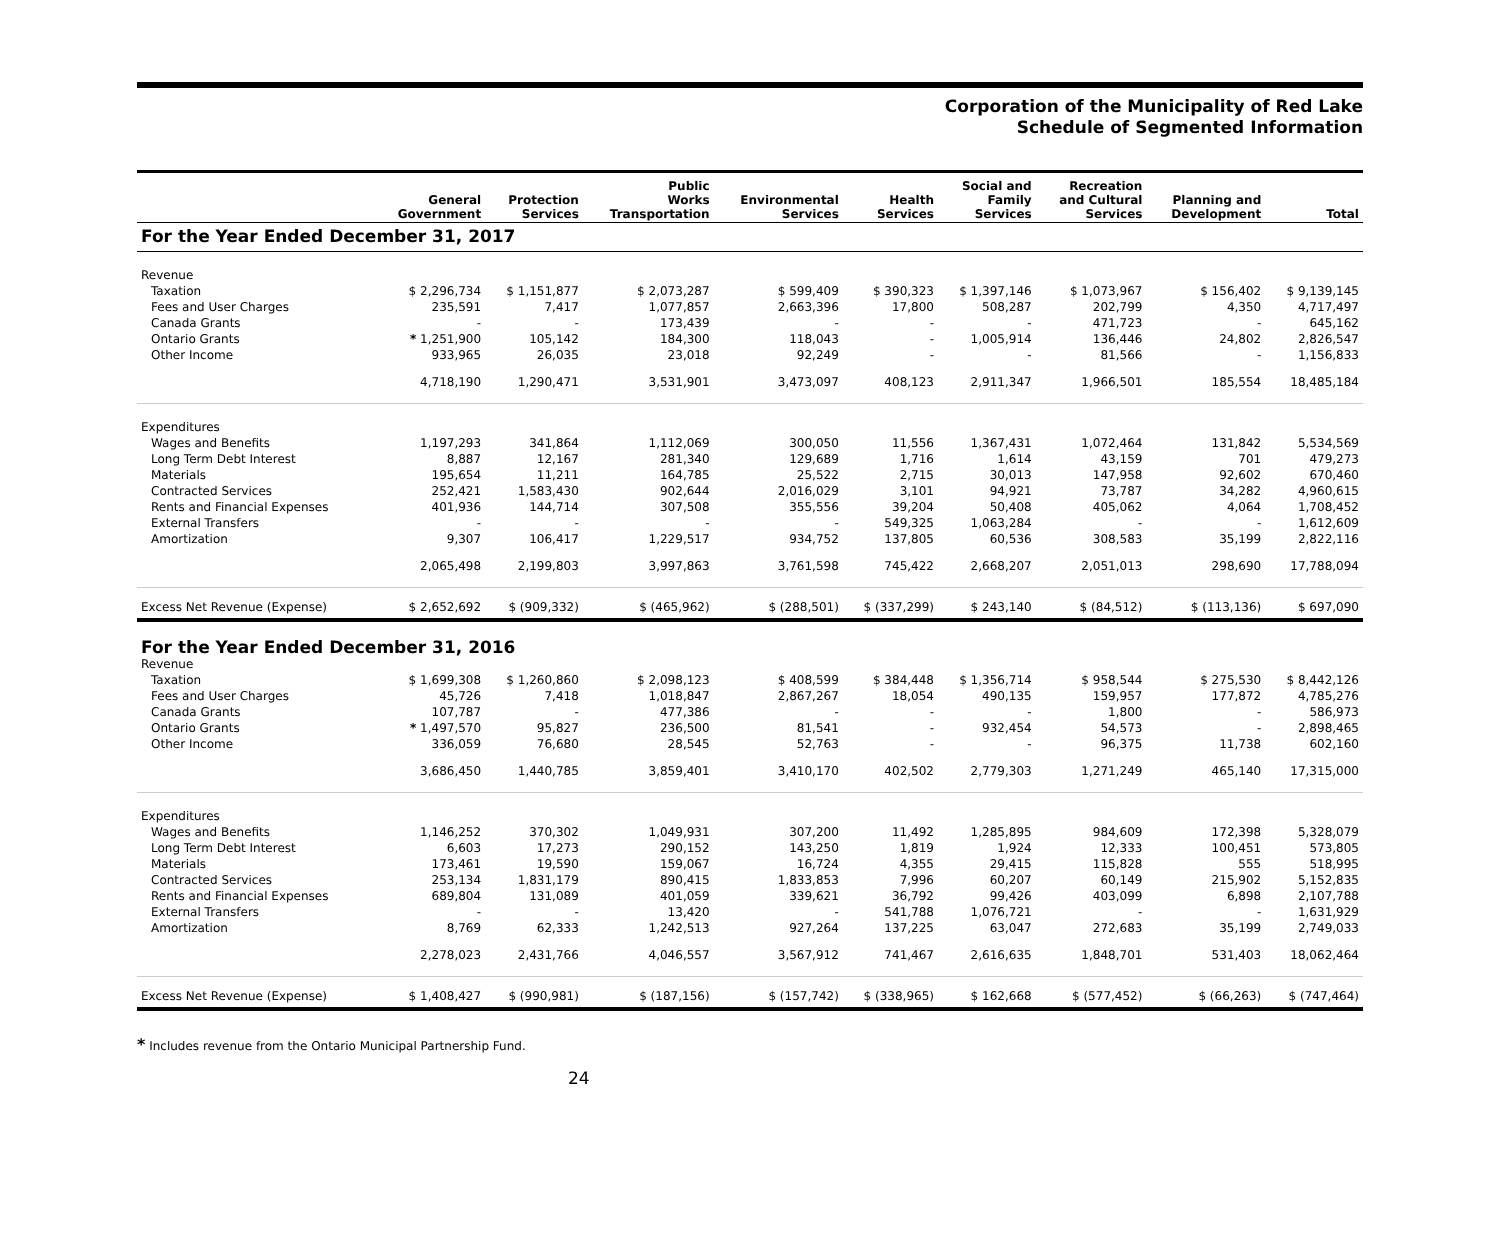Corporation of the Municipality of Red Lake
Schedule of Segmented Information
| | General Government | Protection Services | Public Works Transportation | Environmental Services | Health Services | Social and Family Services | Recreation and Cultural Services | Planning and Development | Total |
| --- | --- | --- | --- | --- | --- | --- | --- | --- | --- |
| For the Year Ended December 31, 2017 | | | | | | | | | |
| Revenue | | | | | | | | | |
| Taxation | $ 2,296,734 | $ 1,151,877 | $ 2,073,287 | $ 599,409 | $ 390,323 | $ 1,397,146 | $ 1,073,967 | $ 156,402 | $ 9,139,145 |
| Fees and User Charges | 235,591 | 7,417 | 1,077,857 | 2,663,396 | 17,800 | 508,287 | 202,799 | 4,350 | 4,717,497 |
| Canada Grants | - | - | 173,439 | - | - | - | 471,723 | - | 645,162 |
| Ontario Grants | * 1,251,900 | 105,142 | 184,300 | 118,043 | - | 1,005,914 | 136,446 | 24,802 | 2,826,547 |
| Other Income | 933,965 | 26,035 | 23,018 | 92,249 | - | - | 81,566 | - | 1,156,833 |
| | 4,718,190 | 1,290,471 | 3,531,901 | 3,473,097 | 408,123 | 2,911,347 | 1,966,501 | 185,554 | 18,485,184 |
| Expenditures | | | | | | | | | |
| Wages and Benefits | 1,197,293 | 341,864 | 1,112,069 | 300,050 | 11,556 | 1,367,431 | 1,072,464 | 131,842 | 5,534,569 |
| Long Term Debt Interest | 8,887 | 12,167 | 281,340 | 129,689 | 1,716 | 1,614 | 43,159 | 701 | 479,273 |
| Materials | 195,654 | 11,211 | 164,785 | 25,522 | 2,715 | 30,013 | 147,958 | 92,602 | 670,460 |
| Contracted Services | 252,421 | 1,583,430 | 902,644 | 2,016,029 | 3,101 | 94,921 | 73,787 | 34,282 | 4,960,615 |
| Rents and Financial Expenses | 401,936 | 144,714 | 307,508 | 355,556 | 39,204 | 50,408 | 405,062 | 4,064 | 1,708,452 |
| External Transfers | - | - | - | - | 549,325 | 1,063,284 | - | - | 1,612,609 |
| Amortization | 9,307 | 106,417 | 1,229,517 | 934,752 | 137,805 | 60,536 | 308,583 | 35,199 | 2,822,116 |
| | 2,065,498 | 2,199,803 | 3,997,863 | 3,761,598 | 745,422 | 2,668,207 | 2,051,013 | 298,690 | 17,788,094 |
| Excess Net Revenue (Expense) | $ 2,652,692 | $ (909,332) | $ (465,962) | $ (288,501) | $ (337,299) | $ 243,140 | $ (84,512) | $ (113,136) | $ 697,090 |
| For the Year Ended December 31, 2016 | | | | | | | | | |
| Revenue | | | | | | | | | |
| Taxation | $ 1,699,308 | $ 1,260,860 | $ 2,098,123 | $ 408,599 | $ 384,448 | $ 1,356,714 | $ 958,544 | $ 275,530 | $ 8,442,126 |
| Fees and User Charges | 45,726 | 7,418 | 1,018,847 | 2,867,267 | 18,054 | 490,135 | 159,957 | 177,872 | 4,785,276 |
| Canada Grants | 107,787 | - | 477,386 | - | - | - | 1,800 | - | 586,973 |
| Ontario Grants | * 1,497,570 | 95,827 | 236,500 | 81,541 | - | 932,454 | 54,573 | - | 2,898,465 |
| Other Income | 336,059 | 76,680 | 28,545 | 52,763 | - | - | 96,375 | 11,738 | 602,160 |
| | 3,686,450 | 1,440,785 | 3,859,401 | 3,410,170 | 402,502 | 2,779,303 | 1,271,249 | 465,140 | 17,315,000 |
| Expenditures | | | | | | | | | |
| Wages and Benefits | 1,146,252 | 370,302 | 1,049,931 | 307,200 | 11,492 | 1,285,895 | 984,609 | 172,398 | 5,328,079 |
| Long Term Debt Interest | 6,603 | 17,273 | 290,152 | 143,250 | 1,819 | 1,924 | 12,333 | 100,451 | 573,805 |
| Materials | 173,461 | 19,590 | 159,067 | 16,724 | 4,355 | 29,415 | 115,828 | 555 | 518,995 |
| Contracted Services | 253,134 | 1,831,179 | 890,415 | 1,833,853 | 7,996 | 60,207 | 60,149 | 215,902 | 5,152,835 |
| Rents and Financial Expenses | 689,804 | 131,089 | 401,059 | 339,621 | 36,792 | 99,426 | 403,099 | 6,898 | 2,107,788 |
| External Transfers | - | - | 13,420 | - | 541,788 | 1,076,721 | - | - | 1,631,929 |
| Amortization | 8,769 | 62,333 | 1,242,513 | 927,264 | 137,225 | 63,047 | 272,683 | 35,199 | 2,749,033 |
| | 2,278,023 | 2,431,766 | 4,046,557 | 3,567,912 | 741,467 | 2,616,635 | 1,848,701 | 531,403 | 18,062,464 |
| Excess Net Revenue (Expense) | $ 1,408,427 | $ (990,981) | $ (187,156) | $ (157,742) | $ (338,965) | $ 162,668 | $ (577,452) | $ (66,263) | $ (747,464) |
* Includes revenue from the Ontario Municipal Partnership Fund.
24